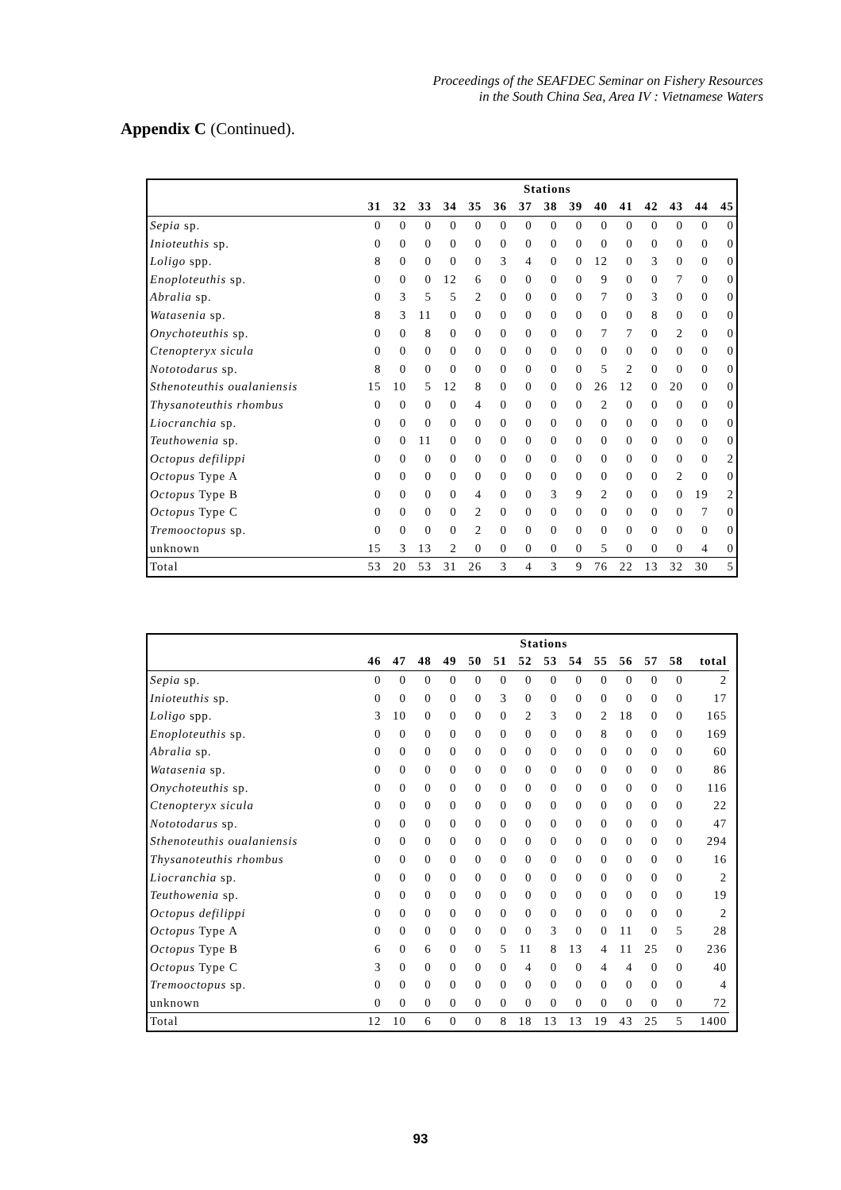Proceedings of the SEAFDEC Seminar on Fishery Resources
in the South China Sea, Area IV : Vietnamese Waters
Appendix C (Continued).
| | Stations | | | | | | | | | | | | | | |
| --- | --- | --- | --- | --- | --- | --- | --- | --- | --- | --- | --- | --- | --- | --- | --- |
| | 31 | 32 | 33 | 34 | 35 | 36 | 37 | 38 | 39 | 40 | 41 | 42 | 43 | 44 | 45 |
| Sepia sp. | 0 | 0 | 0 | 0 | 0 | 0 | 0 | 0 | 0 | 0 | 0 | 0 | 0 | 0 | 0 |
| Inioteuthis sp. | 0 | 0 | 0 | 0 | 0 | 0 | 0 | 0 | 0 | 0 | 0 | 0 | 0 | 0 | 0 |
| Loligo spp. | 8 | 0 | 0 | 0 | 0 | 3 | 4 | 0 | 0 | 12 | 0 | 3 | 0 | 0 | 0 |
| Enoploteuthis sp. | 0 | 0 | 0 | 12 | 6 | 0 | 0 | 0 | 0 | 9 | 0 | 0 | 7 | 0 | 0 |
| Abralia sp. | 0 | 3 | 5 | 5 | 2 | 0 | 0 | 0 | 0 | 7 | 0 | 3 | 0 | 0 | 0 |
| Watasenia sp. | 8 | 3 | 11 | 0 | 0 | 0 | 0 | 0 | 0 | 0 | 0 | 8 | 0 | 0 | 0 |
| Onychoteuthis sp. | 0 | 0 | 8 | 0 | 0 | 0 | 0 | 0 | 0 | 7 | 7 | 0 | 2 | 0 | 0 |
| Ctenopteryx sicula | 0 | 0 | 0 | 0 | 0 | 0 | 0 | 0 | 0 | 0 | 0 | 0 | 0 | 0 | 0 |
| Nototodarus sp. | 8 | 0 | 0 | 0 | 0 | 0 | 0 | 0 | 0 | 5 | 2 | 0 | 0 | 0 | 0 |
| Sthenoteuthis oualaniensis | 15 | 10 | 5 | 12 | 8 | 0 | 0 | 0 | 0 | 26 | 12 | 0 | 20 | 0 | 0 |
| Thysanoteuthis rhombus | 0 | 0 | 0 | 0 | 4 | 0 | 0 | 0 | 0 | 2 | 0 | 0 | 0 | 0 | 0 |
| Liocranchia sp. | 0 | 0 | 0 | 0 | 0 | 0 | 0 | 0 | 0 | 0 | 0 | 0 | 0 | 0 | 0 |
| Teuthowenia sp. | 0 | 0 | 11 | 0 | 0 | 0 | 0 | 0 | 0 | 0 | 0 | 0 | 0 | 0 | 0 |
| Octopus defilippi | 0 | 0 | 0 | 0 | 0 | 0 | 0 | 0 | 0 | 0 | 0 | 0 | 0 | 0 | 2 |
| Octopus Type A | 0 | 0 | 0 | 0 | 0 | 0 | 0 | 0 | 0 | 0 | 0 | 0 | 2 | 0 | 0 |
| Octopus Type B | 0 | 0 | 0 | 0 | 4 | 0 | 0 | 3 | 9 | 2 | 0 | 0 | 0 | 19 | 2 |
| Octopus Type C | 0 | 0 | 0 | 0 | 2 | 0 | 0 | 0 | 0 | 0 | 0 | 0 | 0 | 7 | 0 |
| Tremooctopus sp. | 0 | 0 | 0 | 0 | 2 | 0 | 0 | 0 | 0 | 0 | 0 | 0 | 0 | 0 | 0 |
| unknown | 15 | 3 | 13 | 2 | 0 | 0 | 0 | 0 | 0 | 5 | 0 | 0 | 0 | 4 | 0 |
| Total | 53 | 20 | 53 | 31 | 26 | 3 | 4 | 3 | 9 | 76 | 22 | 13 | 32 | 30 | 5 |
| | Stations | | | | | | | | | | | | | | |
| --- | --- | --- | --- | --- | --- | --- | --- | --- | --- | --- | --- | --- | --- | --- | --- |
| | 46 | 47 | 48 | 49 | 50 | 51 | 52 | 53 | 54 | 55 | 56 | 57 | 58 | total | |
| Sepia sp. | 0 | 0 | 0 | 0 | 0 | 0 | 0 | 0 | 0 | 0 | 0 | 0 | 0 | 2 | |
| Inioteuthis sp. | 0 | 0 | 0 | 0 | 0 | 3 | 0 | 0 | 0 | 0 | 0 | 0 | 0 | 17 | |
| Loligo spp. | 3 | 10 | 0 | 0 | 0 | 0 | 2 | 3 | 0 | 2 | 18 | 0 | 0 | 165 | |
| Enoploteuthis sp. | 0 | 0 | 0 | 0 | 0 | 0 | 0 | 0 | 0 | 8 | 0 | 0 | 0 | 169 | |
| Abralia sp. | 0 | 0 | 0 | 0 | 0 | 0 | 0 | 0 | 0 | 0 | 0 | 0 | 0 | 60 | |
| Watasenia sp. | 0 | 0 | 0 | 0 | 0 | 0 | 0 | 0 | 0 | 0 | 0 | 0 | 0 | 86 | |
| Onychoteuthis sp. | 0 | 0 | 0 | 0 | 0 | 0 | 0 | 0 | 0 | 0 | 0 | 0 | 0 | 116 | |
| Ctenopteryx sicula | 0 | 0 | 0 | 0 | 0 | 0 | 0 | 0 | 0 | 0 | 0 | 0 | 0 | 22 | |
| Nototodarus sp. | 0 | 0 | 0 | 0 | 0 | 0 | 0 | 0 | 0 | 0 | 0 | 0 | 0 | 47 | |
| Sthenoteuthis oualaniensis | 0 | 0 | 0 | 0 | 0 | 0 | 0 | 0 | 0 | 0 | 0 | 0 | 0 | 294 | |
| Thysanoteuthis rhombus | 0 | 0 | 0 | 0 | 0 | 0 | 0 | 0 | 0 | 0 | 0 | 0 | 0 | 16 | |
| Liocranchia sp. | 0 | 0 | 0 | 0 | 0 | 0 | 0 | 0 | 0 | 0 | 0 | 0 | 0 | 2 | |
| Teuthowenia sp. | 0 | 0 | 0 | 0 | 0 | 0 | 0 | 0 | 0 | 0 | 0 | 0 | 0 | 19 | |
| Octopus defilippi | 0 | 0 | 0 | 0 | 0 | 0 | 0 | 0 | 0 | 0 | 0 | 0 | 0 | 2 | |
| Octopus Type A | 0 | 0 | 0 | 0 | 0 | 0 | 0 | 3 | 0 | 0 | 11 | 0 | 5 | 28 | |
| Octopus Type B | 6 | 0 | 6 | 0 | 0 | 5 | 11 | 8 | 13 | 4 | 11 | 25 | 0 | 236 | |
| Octopus Type C | 3 | 0 | 0 | 0 | 0 | 0 | 4 | 0 | 0 | 4 | 4 | 0 | 0 | 40 | |
| Tremooctopus sp. | 0 | 0 | 0 | 0 | 0 | 0 | 0 | 0 | 0 | 0 | 0 | 0 | 0 | 4 | |
| unknown | 0 | 0 | 0 | 0 | 0 | 0 | 0 | 0 | 0 | 0 | 0 | 0 | 0 | 72 | |
| Total | 12 | 10 | 6 | 0 | 0 | 8 | 18 | 13 | 13 | 19 | 43 | 25 | 5 | 1400 | |
93